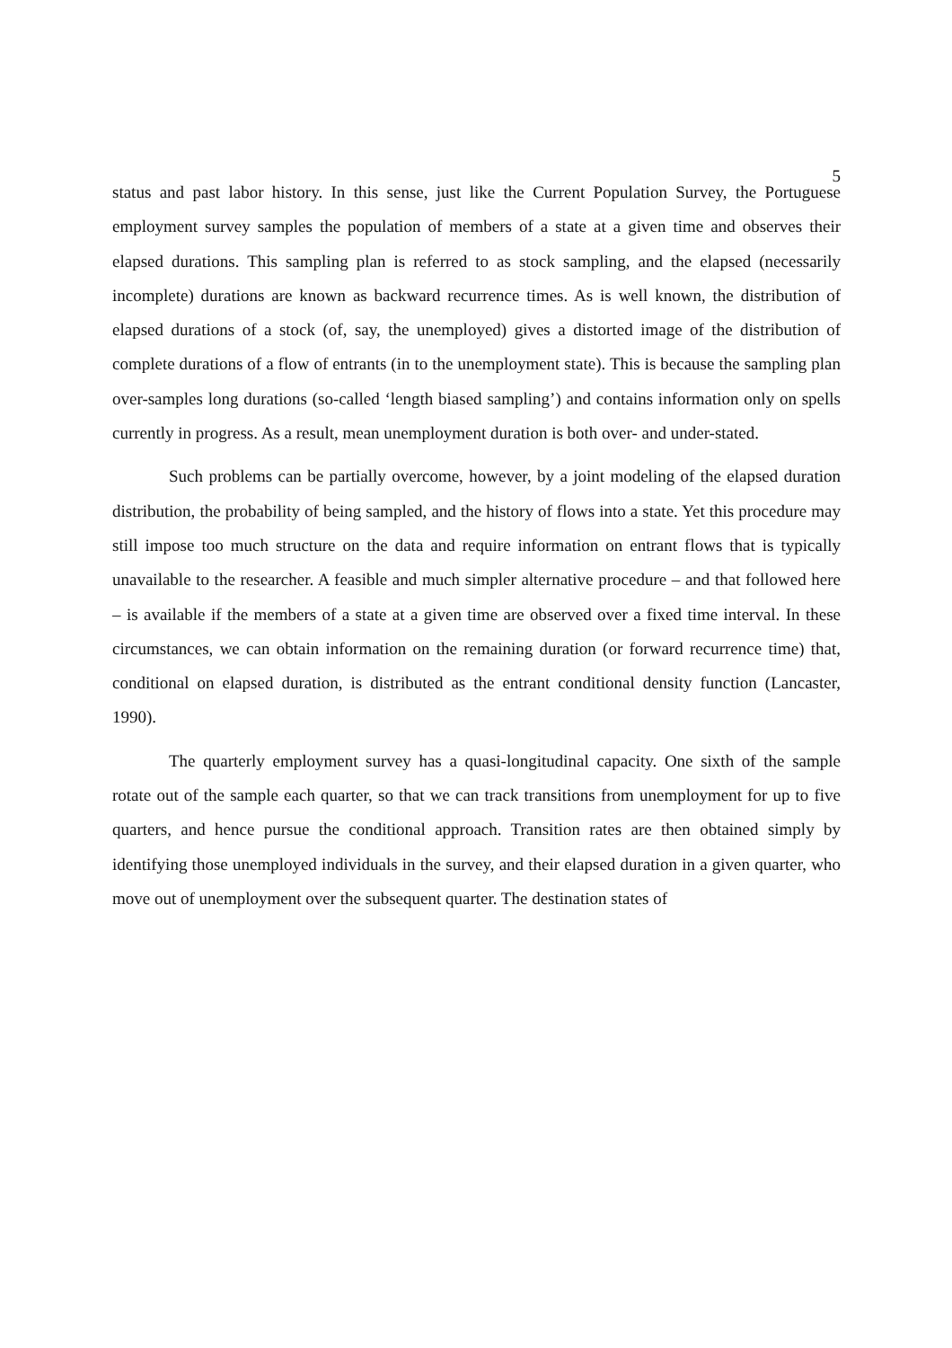5
status and past labor history. In this sense, just like the Current Population Survey, the Portuguese employment survey samples the population of members of a state at a given time and observes their elapsed durations. This sampling plan is referred to as stock sampling, and the elapsed (necessarily incomplete) durations are known as backward recurrence times. As is well known, the distribution of elapsed durations of a stock (of, say, the unemployed) gives a distorted image of the distribution of complete durations of a flow of entrants (in to the unemployment state). This is because the sampling plan over-samples long durations (so-called ‘length biased sampling’) and contains information only on spells currently in progress. As a result, mean unemployment duration is both over- and under-stated.
Such problems can be partially overcome, however, by a joint modeling of the elapsed duration distribution, the probability of being sampled, and the history of flows into a state. Yet this procedure may still impose too much structure on the data and require information on entrant flows that is typically unavailable to the researcher. A feasible and much simpler alternative procedure – and that followed here – is available if the members of a state at a given time are observed over a fixed time interval. In these circumstances, we can obtain information on the remaining duration (or forward recurrence time) that, conditional on elapsed duration, is distributed as the entrant conditional density function (Lancaster, 1990).
The quarterly employment survey has a quasi-longitudinal capacity. One sixth of the sample rotate out of the sample each quarter, so that we can track transitions from unemployment for up to five quarters, and hence pursue the conditional approach. Transition rates are then obtained simply by identifying those unemployed individuals in the survey, and their elapsed duration in a given quarter, who move out of unemployment over the subsequent quarter. The destination states of